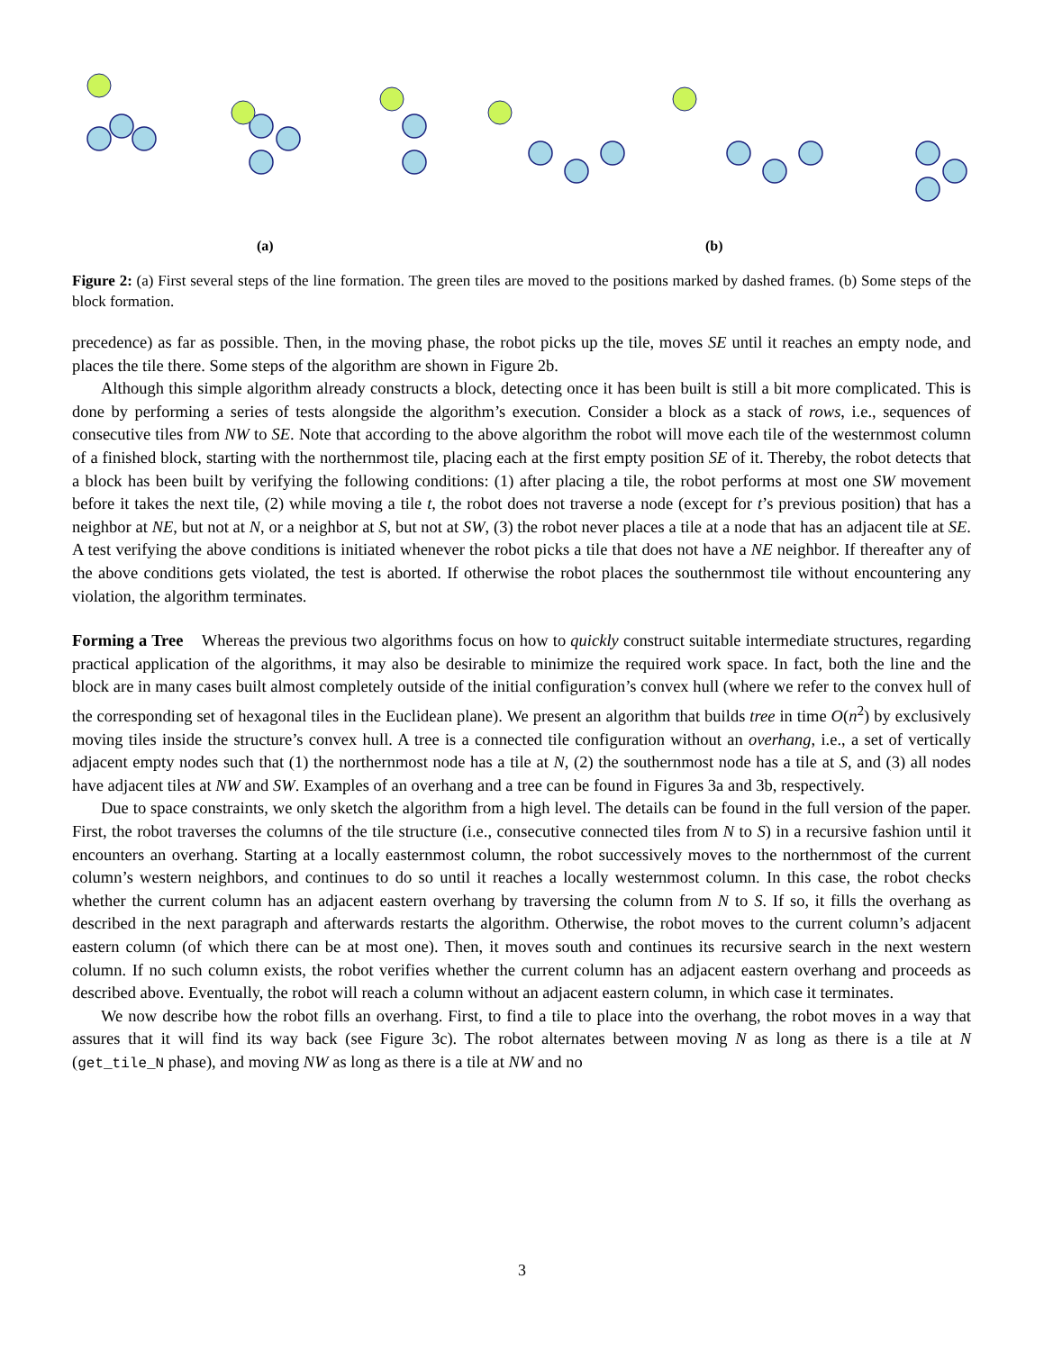(a)
(b)
Figure 2: (a) First several steps of the line formation. The green tiles are moved to the positions marked by dashed frames. (b) Some steps of the block formation.
precedence) as far as possible. Then, in the moving phase, the robot picks up the tile, moves SE until it reaches an empty node, and places the tile there. Some steps of the algorithm are shown in Figure 2b.
Although this simple algorithm already constructs a block, detecting once it has been built is still a bit more complicated. This is done by performing a series of tests alongside the algorithm’s execution. Consider a block as a stack of rows, i.e., sequences of consecutive tiles from NW to SE. Note that according to the above algorithm the robot will move each tile of the westernmost column of a finished block, starting with the northernmost tile, placing each at the first empty position SE of it. Thereby, the robot detects that a block has been built by verifying the following conditions: (1) after placing a tile, the robot performs at most one SW movement before it takes the next tile, (2) while moving a tile t, the robot does not traverse a node (except for t’s previous position) that has a neighbor at NE, but not at N, or a neighbor at S, but not at SW, (3) the robot never places a tile at a node that has an adjacent tile at SE. A test verifying the above conditions is initiated whenever the robot picks a tile that does not have a NE neighbor. If thereafter any of the above conditions gets violated, the test is aborted. If otherwise the robot places the southernmost tile without encountering any violation, the algorithm terminates.
Forming a Tree Whereas the previous two algorithms focus on how to quickly construct suitable intermediate structures, regarding practical application of the algorithms, it may also be desirable to minimize the required work space. In fact, both the line and the block are in many cases built almost completely outside of the initial configuration’s convex hull (where we refer to the convex hull of the corresponding set of hexagonal tiles in the Euclidean plane). We present an algorithm that builds tree in time O(n<sup>2</sup>) by exclusively moving tiles inside the structure’s convex hull. A tree is a connected tile configuration without an overhang, i.e., a set of vertically adjacent empty nodes such that (1) the northernmost node has a tile at N, (2) the southernmost node has a tile at S, and (3) all nodes have adjacent tiles at NW and SW. Examples of an overhang and a tree can be found in Figures 3a and 3b, respectively.
Due to space constraints, we only sketch the algorithm from a high level. The details can be found in the full version of the paper. First, the robot traverses the columns of the tile structure (i.e., consecutive connected tiles from N to S) in a recursive fashion until it encounters an overhang. Starting at a locally easternmost column, the robot successively moves to the northernmost of the current column’s western neighbors, and continues to do so until it reaches a locally westernmost column. In this case, the robot checks whether the current column has an adjacent eastern overhang by traversing the column from N to S. If so, it fills the overhang as described in the next paragraph and afterwards restarts the algorithm. Otherwise, the robot moves to the current column’s adjacent eastern column (of which there can be at most one). Then, it moves south and continues its recursive search in the next western column. If no such column exists, the robot verifies whether the current column has an adjacent eastern overhang and proceeds as described above. Eventually, the robot will reach a column without an adjacent eastern column, in which case it terminates.
We now describe how the robot fills an overhang. First, to find a tile to place into the overhang, the robot moves in a way that assures that it will find its way back (see Figure 3c). The robot alternates between moving N as long as there is a tile at N (get_tile_N phase), and moving NW as long as there is a tile at NW and no
3